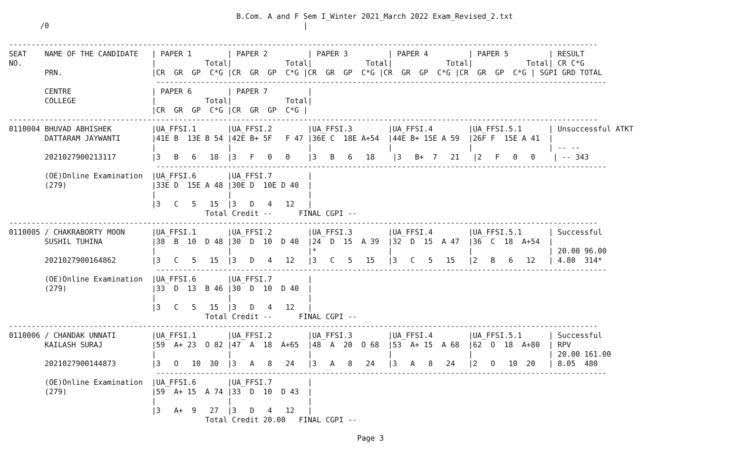B.Com. A and F Sem I_Winter 2021_March 2022 Exam_Revised_2.txt
       /0                                                         |

------------------------------------------------------------------------------------------------------------------------------------
SEAT    NAME OF THE CANDIDATE   | PAPER 1        | PAPER 2         | PAPER 3         | PAPER 4         | PAPER 5         | RESULT
NO.                             |           Total|            Total|            Total|            Total|            Total| CR C*G
        PRN.                    |CR  GR  GP  C*G |CR  GR  GP  C*G |CR  GR  GP  C*G |CR  GR  GP  C*G |CR  GR  GP  C*G | SGPI GRD TOTAL
                                 -----------------------------------------------------------------------------------------------------
        CENTRE                  | PAPER 6        | PAPER 7         |
        COLLEGE                 |           Total|            Total|
                                |CR  GR  GP  C*G |CR  GR  GP  C*G |
------------------------------------------------------------------------------------------------------------------------------------
0110004 BHUVAD ABHISHEK         |UA_FFSI.1       |UA_FFSI.2        |UA_FFSI.3        |UA_FFSI.4        |UA_FFSI.5.1      | Unsuccessful ATKT
        DATTARAM JAYWANTI       |41E B  13E B 54 |42E B+ 5F   F 47 |36E C  18E A+54  |44E B+ 15E A 59  |26F F  15E A 41  |
                                |                |                 |                 |                 |                 | -- --
        2021027900213117        |3   B   6   18  |3   F   0   0    |3   B   6   18    |3   B+  7   21   |2   F   0   0    | -- 343
                                 -----------------------------------------------------------------------------------------------------
        (OE)Online Examination  |UA_FFSI.6       |UA_FFSI.7        |
        (279)                   |33E D  15E A 48 |30E D  10E D 40  |
                                |                |                 |
                                |3   C   5   15  |3   D   4   12   |
                                            Total Credit --      FINAL CGPI --
------------------------------------------------------------------------------------------------------------------------------------
0110005 / CHAKRABORTY MOON      |UA_FFSI.1       |UA_FFSI.2        |UA_FFSI.3        |UA_FFSI.4        |UA_FFSI.5.1      | Successful
        SUSHIL TUHINA           |38  B  10  D 48 |30  D  10  D 40  |24  D  15  A 39  |32  D  15  A 47  |36  C  18  A+54  |
                                |                |                 |*                |                 |                 | 20.00 96.00
        2021027900164862        |3   C   5   15  |3   D   4   12   |3   C   5   15   |3   C   5   15   |2   B   6   12   | 4.80  314*
                                 -----------------------------------------------------------------------------------------------------
        (OE)Online Examination  |UA_FFSI.6       |UA_FFSI.7        |
        (279)                   |33  D  13  B 46 |30  D  10  D 40  |
                                |                |                 |
                                |3   C   5   15  |3   D   4   12   |
                                            Total Credit --      FINAL CGPI --
------------------------------------------------------------------------------------------------------------------------------------
0110006 / CHANDAK UNNATI        |UA_FFSI.1       |UA_FFSI.2        |UA_FFSI.3        |UA_FFSI.4        |UA_FFSI.5.1      | Successful
        KAILASH SURAJ           |59  A+ 23  O 82 |47  A  18  A+65  |48  A  20  O 68  |53  A+ 15  A 68  |62  O  18  A+80  | RPV
                                |                |                 |                 |                 |                 | 20.00 161.00
        2021027900144873        |3   O   10  30  |3   A   8   24   |3   A   8   24   |3   A   8   24   |2   O   10  20   | 8.05  480
                                 -----------------------------------------------------------------------------------------------------
        (OE)Online Examination  |UA_FFSI.6       |UA_FFSI.7        |
        (279)                   |59  A+ 15  A 74 |33  D  10  D 43  |
                                |                |                 |
                                |3   A+  9   27  |3   D   4   12   |
                                            Total Credit 20.00   FINAL CGPI --
Page 3